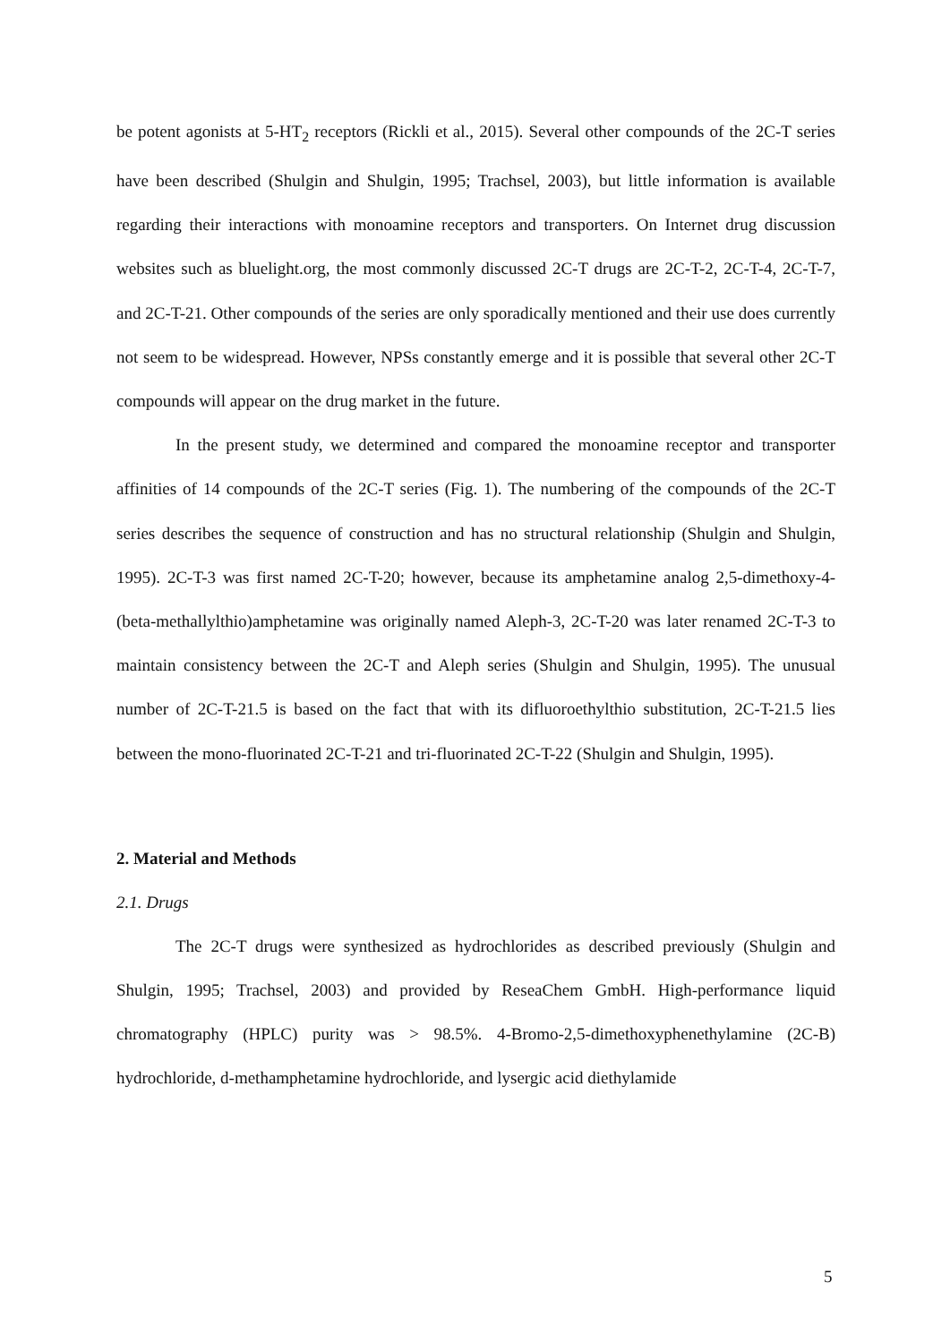be potent agonists at 5-HT<sub>2</sub> receptors (Rickli et al., 2015). Several other compounds of the 2C-T series have been described (Shulgin and Shulgin, 1995; Trachsel, 2003), but little information is available regarding their interactions with monoamine receptors and transporters. On Internet drug discussion websites such as bluelight.org, the most commonly discussed 2C-T drugs are 2C-T-2, 2C-T-4, 2C-T-7, and 2C-T-21. Other compounds of the series are only sporadically mentioned and their use does currently not seem to be widespread. However, NPSs constantly emerge and it is possible that several other 2C-T compounds will appear on the drug market in the future.
In the present study, we determined and compared the monoamine receptor and transporter affinities of 14 compounds of the 2C-T series (Fig. 1). The numbering of the compounds of the 2C-T series describes the sequence of construction and has no structural relationship (Shulgin and Shulgin, 1995). 2C-T-3 was first named 2C-T-20; however, because its amphetamine analog 2,5-dimethoxy-4-(beta-methallylthio)amphetamine was originally named Aleph-3, 2C-T-20 was later renamed 2C-T-3 to maintain consistency between the 2C-T and Aleph series (Shulgin and Shulgin, 1995). The unusual number of 2C-T-21.5 is based on the fact that with its difluoroethylthio substitution, 2C-T-21.5 lies between the mono-fluorinated 2C-T-21 and tri-fluorinated 2C-T-22 (Shulgin and Shulgin, 1995).
2. Material and Methods
2.1. Drugs
The 2C-T drugs were synthesized as hydrochlorides as described previously (Shulgin and Shulgin, 1995; Trachsel, 2003) and provided by ReseaChem GmbH. High-performance liquid chromatography (HPLC) purity was > 98.5%. 4-Bromo-2,5-dimethoxyphenethylamine (2C-B) hydrochloride, d-methamphetamine hydrochloride, and lysergic acid diethylamide
5